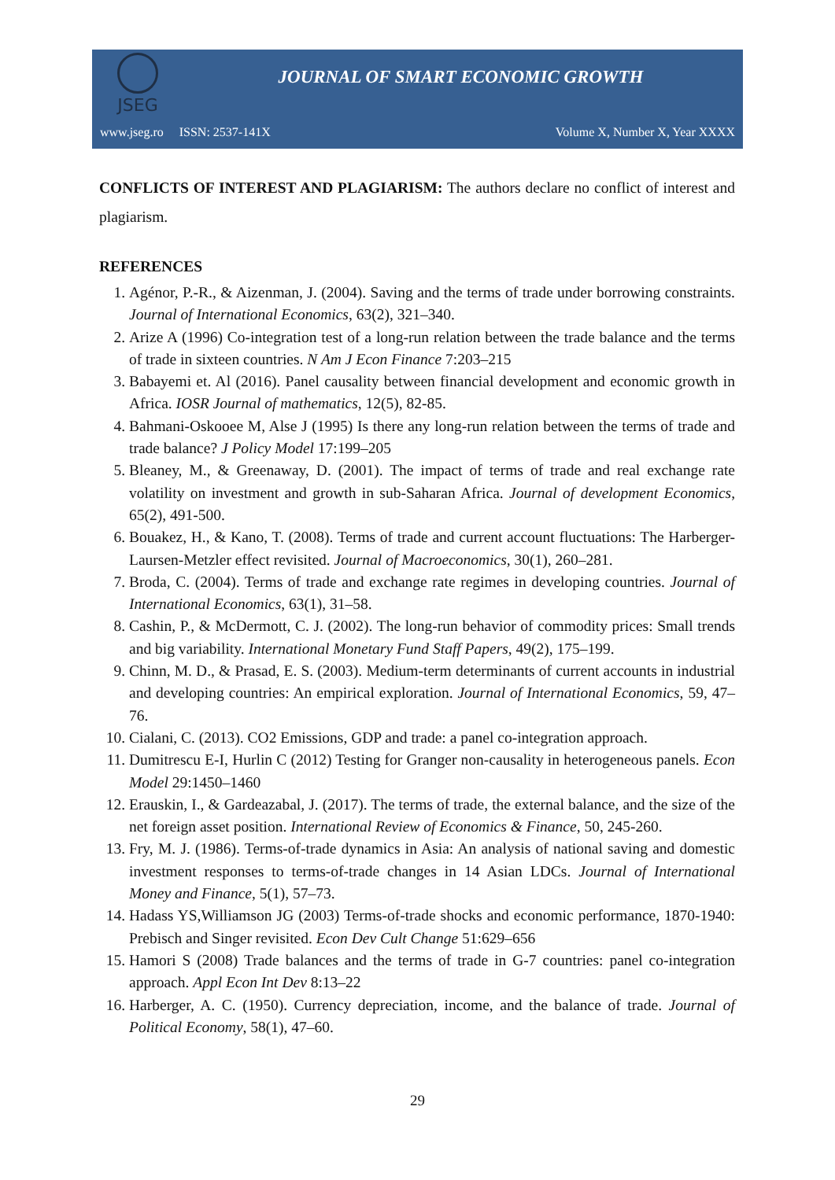JSEG
JOURNAL OF SMART ECONOMIC GROWTH
www.jseg.ro ISSN: 2537-141X Volume X, Number X, Year XXXX
CONFLICTS OF INTEREST AND PLAGIARISM: The authors declare no conflict of interest and plagiarism.
REFERENCES
1. Agénor, P.-R., & Aizenman, J. (2004). Saving and the terms of trade under borrowing constraints. Journal of International Economics, 63(2), 321–340.
2. Arize A (1996) Co-integration test of a long-run relation between the trade balance and the terms of trade in sixteen countries. N Am J Econ Finance 7:203–215
3. Babayemi et. Al (2016). Panel causality between financial development and economic growth in Africa. IOSR Journal of mathematics, 12(5), 82-85.
4. Bahmani-Oskooee M, Alse J (1995) Is there any long-run relation between the terms of trade and trade balance? J Policy Model 17:199–205
5. Bleaney, M., & Greenaway, D. (2001). The impact of terms of trade and real exchange rate volatility on investment and growth in sub-Saharan Africa. Journal of development Economics, 65(2), 491-500.
6. Bouakez, H., & Kano, T. (2008). Terms of trade and current account fluctuations: The Harberger-Laursen-Metzler effect revisited. Journal of Macroeconomics, 30(1), 260–281.
7. Broda, C. (2004). Terms of trade and exchange rate regimes in developing countries. Journal of International Economics, 63(1), 31–58.
8. Cashin, P., & McDermott, C. J. (2002). The long-run behavior of commodity prices: Small trends and big variability. International Monetary Fund Staff Papers, 49(2), 175–199.
9. Chinn, M. D., & Prasad, E. S. (2003). Medium-term determinants of current accounts in industrial and developing countries: An empirical exploration. Journal of International Economics, 59, 47–76.
10. Cialani, C. (2013). CO2 Emissions, GDP and trade: a panel co-integration approach.
11. Dumitrescu E-I, Hurlin C (2012) Testing for Granger non-causality in heterogeneous panels. Econ Model 29:1450–1460
12. Erauskin, I., & Gardeazabal, J. (2017). The terms of trade, the external balance, and the size of the net foreign asset position. International Review of Economics & Finance, 50, 245-260.
13. Fry, M. J. (1986). Terms-of-trade dynamics in Asia: An analysis of national saving and domestic investment responses to terms-of-trade changes in 14 Asian LDCs. Journal of International Money and Finance, 5(1), 57–73.
14. Hadass YS,Williamson JG (2003) Terms-of-trade shocks and economic performance, 1870-1940: Prebisch and Singer revisited. Econ Dev Cult Change 51:629–656
15. Hamori S (2008) Trade balances and the terms of trade in G-7 countries: panel co-integration approach. Appl Econ Int Dev 8:13–22
16. Harberger, A. C. (1950). Currency depreciation, income, and the balance of trade. Journal of Political Economy, 58(1), 47–60.
29